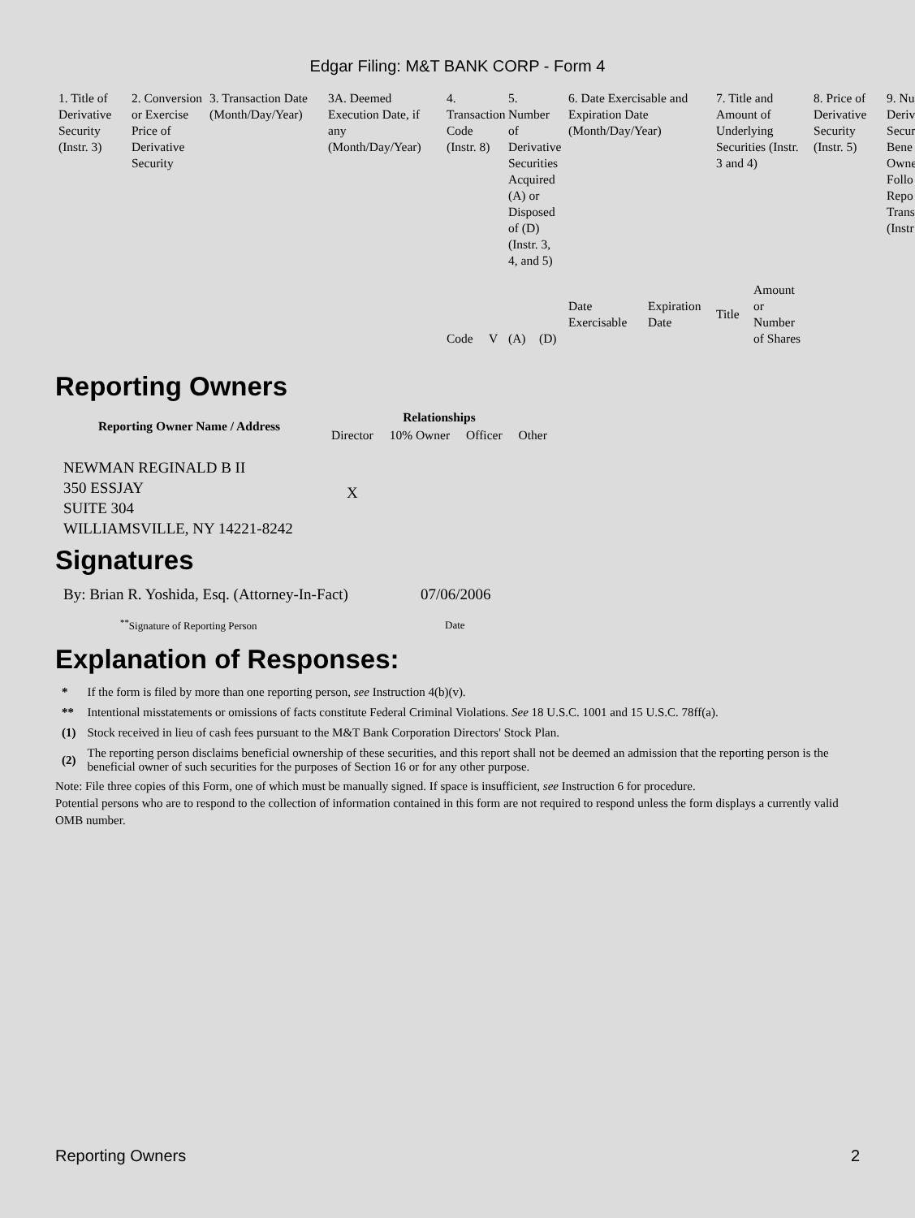Edgar Filing: M&T BANK CORP - Form 4
| 1. Title of Derivative Security (Instr. 3) | 2. Conversion or Exercise Price of Derivative Security | 3. Transaction Date (Month/Day/Year) | 3A. Deemed Execution Date, if any (Month/Day/Year) | 4. Transaction Code (Instr. 8) | | 5. Number of Derivative Securities Acquired (A) or Disposed of (D) (Instr. 3, 4, and 5) | | 6. Date Exercisable and Expiration Date (Month/Day/Year) | | 7. Title and Amount of Underlying Securities (Instr. 3 and 4) | | 8. Price of Derivative Security (Instr. 5) | 9. Nu Deriv Secur Bene Owne Follo Repo Trans (Instr |
| | | | | Code | V | (A) | (D) | Date Exercisable | Expiration Date | Title | Amount or Number of Shares | | |
Reporting Owners
| Reporting Owner Name / Address | Relationships | | | |
| --- | --- | --- | --- | --- |
| | Director | 10% Owner | Officer | Other |
| NEWMAN REGINALD B II 350 ESSJAY SUITE 304 WILLIAMSVILLE, NY 14221-8242 | X | | | |
Signatures
| By: Brian R. Yoshida, Esq. (Attorney-In-Fact) | 07/06/2006 |
| <sup>**</sup> Signature of Reporting Person | Date |
Explanation of Responses:
| * | If the form is filed by more than one reporting person, see Instruction 4(b)(v). |
| ** | Intentional misstatements or omissions of facts constitute Federal Criminal Violations. See 18 U.S.C. 1001 and 15 U.S.C. 78ff(a). |
| (1) | Stock received in lieu of cash fees pursuant to the M&T Bank Corporation Directors' Stock Plan. |
| (2) | The reporting person disclaims beneficial ownership of these securities, and this report shall not be deemed an admission that the reporting person is the beneficial owner of such securities for the purposes of Section 16 or for any other purpose. |
Note: File three copies of this Form, one of which must be manually signed. If space is insufficient, see Instruction 6 for procedure.
Potential persons who are to respond to the collection of information contained in this form are not required to respond unless the form displays a currently valid OMB number.
Reporting Owners 2